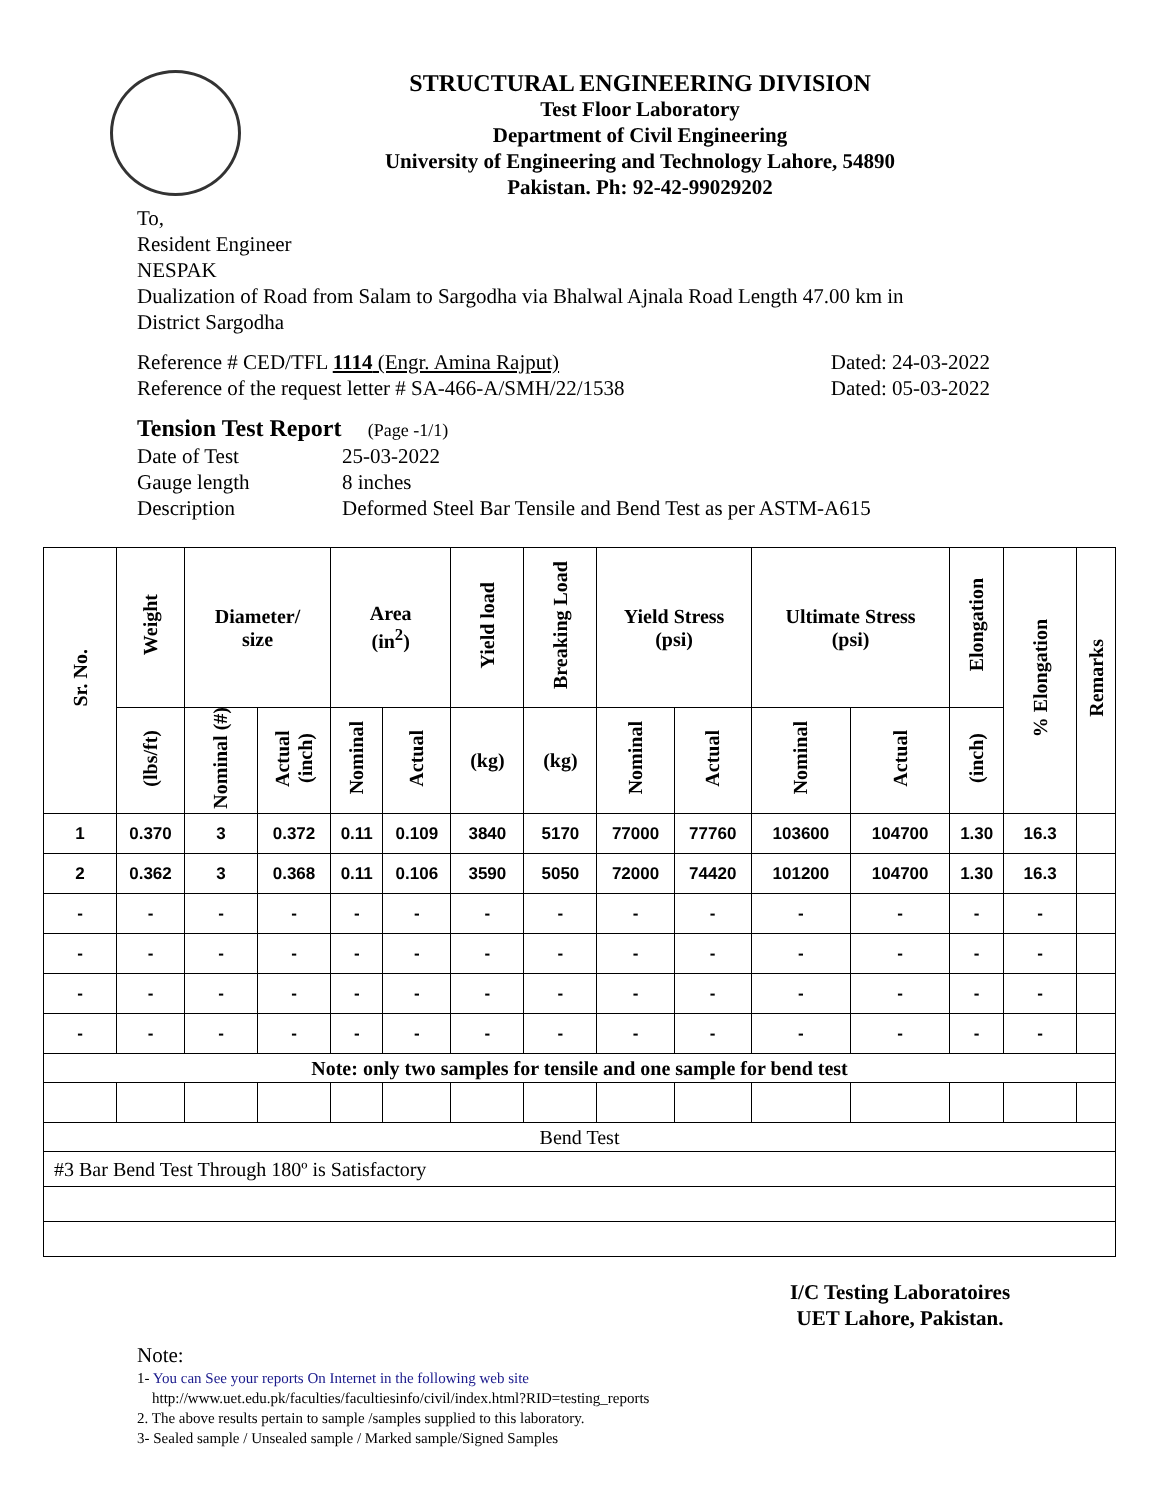STRUCTURAL ENGINEERING DIVISION
Test Floor Laboratory
Department of Civil Engineering
University of Engineering and Technology Lahore, 54890
Pakistan. Ph: 92-42-99029202
To,
Resident Engineer
NESPAK
Dualization of Road from Salam to Sargodha via Bhalwal Ajnala Road Length 47.00 km in
District Sargodha
Reference # CED/TFL 1114 (Engr. Amina Rajput) Dated: 24-03-2022
Reference of the request letter # SA-466-A/SMH/22/1538 Dated: 05-03-2022
Tension Test Report (Page -1/1)
Date of Test 25-03-2022
Gauge length 8 inches
Description Deformed Steel Bar Tensile and Bend Test as per ASTM-A615
| Sr. No. | Weight | Diameter/ size | | Area (in<sup>2</sup>) | | Yield load | Breaking Load | Yield Stress (psi) | | Ultimate Stress (psi) | | Elongation | % Elongation | Remarks |
| --- | --- | --- | --- | --- | --- | --- | --- | --- | --- | --- | --- | --- | --- | --- |
| | (lbs/ft) | Nominal (#) | Actual (inch) | Nominal | Actual | (kg) | (kg) | Nominal | Actual | Nominal | Actual | (inch) | | |
| 1 | 0.370 | 3 | 0.372 | 0.11 | 0.109 | 3840 | 5170 | 77000 | 77760 | 103600 | 104700 | 1.30 | 16.3 | |
| 2 | 0.362 | 3 | 0.368 | 0.11 | 0.106 | 3590 | 5050 | 72000 | 74420 | 101200 | 104700 | 1.30 | 16.3 | |
| - | - | - | - | - | - | - | - | - | - | - | - | - | - | |
| - | - | - | - | - | - | - | - | - | - | - | - | - | - | |
| - | - | - | - | - | - | - | - | - | - | - | - | - | - | |
| - | - | - | - | - | - | - | - | - | - | - | - | - | - | |
| Note: only two samples for tensile and one sample for bend test | | | | | | | | | | | | | | |
| Bend Test | | | | | | | | | | | | | | |
| #3 Bar Bend Test Through 180º is Satisfactory | | | | | | | | | | | | | | |
I/C Testing Laboratoires
UET Lahore, Pakistan.
Note:
1- You can See your reports On Internet in the following web site
http://www.uet.edu.pk/faculties/facultiesinfo/civil/index.html?RID=testing_reports
2. The above results pertain to sample /samples supplied to this laboratory.
3- Sealed sample / Unsealed sample / Marked sample/Signed Samples